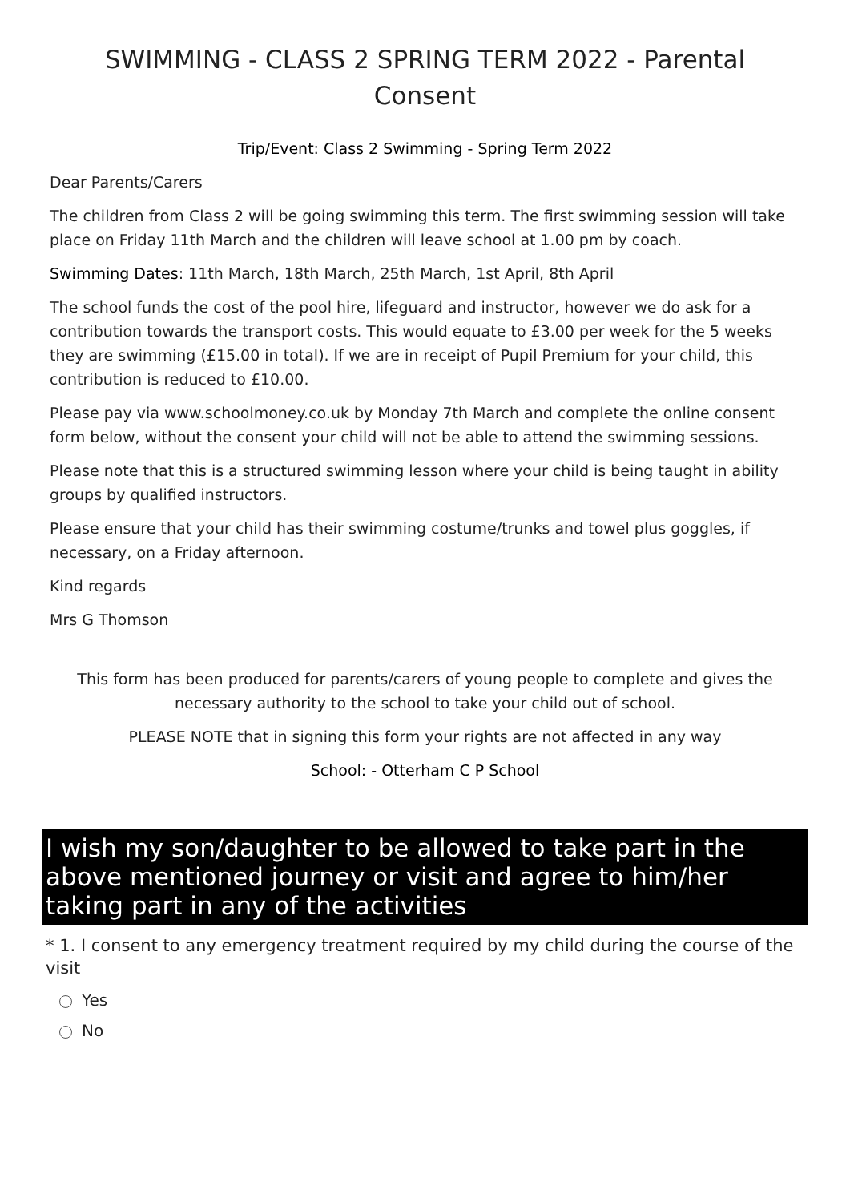SWIMMING - CLASS 2 SPRING TERM 2022 - Parental Consent
Trip/Event: Class 2 Swimming - Spring Term 2022
Dear Parents/Carers
The children from Class 2 will be going swimming this term. The first swimming session will take place on Friday 11th March and the children will leave school at 1.00 pm by coach.
Swimming Dates: 11th March, 18th March, 25th March, 1st April, 8th April
The school funds the cost of the pool hire, lifeguard and instructor, however we do ask for a contribution towards the transport costs. This would equate to £3.00 per week for the 5 weeks they are swimming (£15.00 in total). If we are in receipt of Pupil Premium for your child, this contribution is reduced to £10.00.
Please pay via www.schoolmoney.co.uk by Monday 7th March and complete the online consent form below, without the consent your child will not be able to attend the swimming sessions.
Please note that this is a structured swimming lesson where your child is being taught in ability groups by qualified instructors.
Please ensure that your child has their swimming costume/trunks and towel plus goggles, if necessary, on a Friday afternoon.
Kind regards
Mrs G Thomson
This form has been produced for parents/carers of young people to complete and gives the necessary authority to the school to take your child out of school.
PLEASE NOTE that in signing this form your rights are not affected in any way
School: - Otterham C P School
I wish my son/daughter to be allowed to take part in the above mentioned journey or visit and agree to him/her taking part in any of the activities
* 1. I consent to any emergency treatment required by my child during the course of the visit
Yes
No